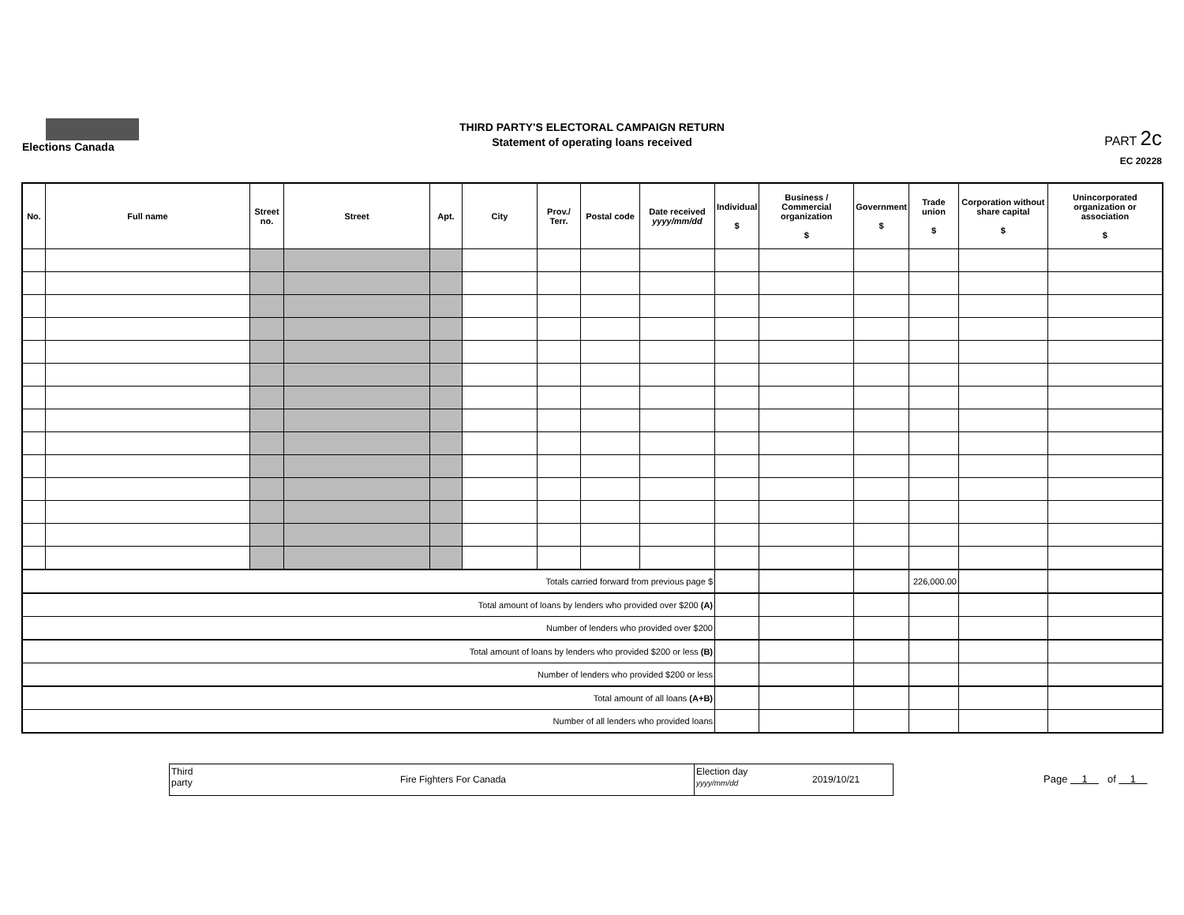Elections Canada
THIRD PARTY'S ELECTORAL CAMPAIGN RETURN
Statement of operating loans received
PART 2c
EC 20228
| No. | Full name | Street no. | Street | Apt. | City | Prov./ Terr. | Postal code | Date received yyyy/mm/dd | Individual $ | Business / Commercial organization $ | Government $ | Trade union $ | Corporation without share capital $ | Unincorporated organization or association $ |
| --- | --- | --- | --- | --- | --- | --- | --- | --- | --- | --- | --- | --- | --- | --- |
| Totals carried forward from previous page $ | | | | | | | | | | | | 226,000.00 | | |
| Total amount of loans by lenders who provided over $200 (A) | | | | | | | | | | | | | | |
| Number of lenders who provided over $200 | | | | | | | | | | | | | | |
| Total amount of loans by lenders who provided $200 or less (B) | | | | | | | | | | | | | | |
| Number of lenders who provided $200 or less | | | | | | | | | | | | | | |
| Total amount of all loans (A+B) | | | | | | | | | | | | | | |
| Number of all lenders who provided loans | | | | | | | | | | | | | | |
Third party
Fire Fighters For Canada
Election day yyyy/mm/dd
2019/10/21
Page 1 of 1